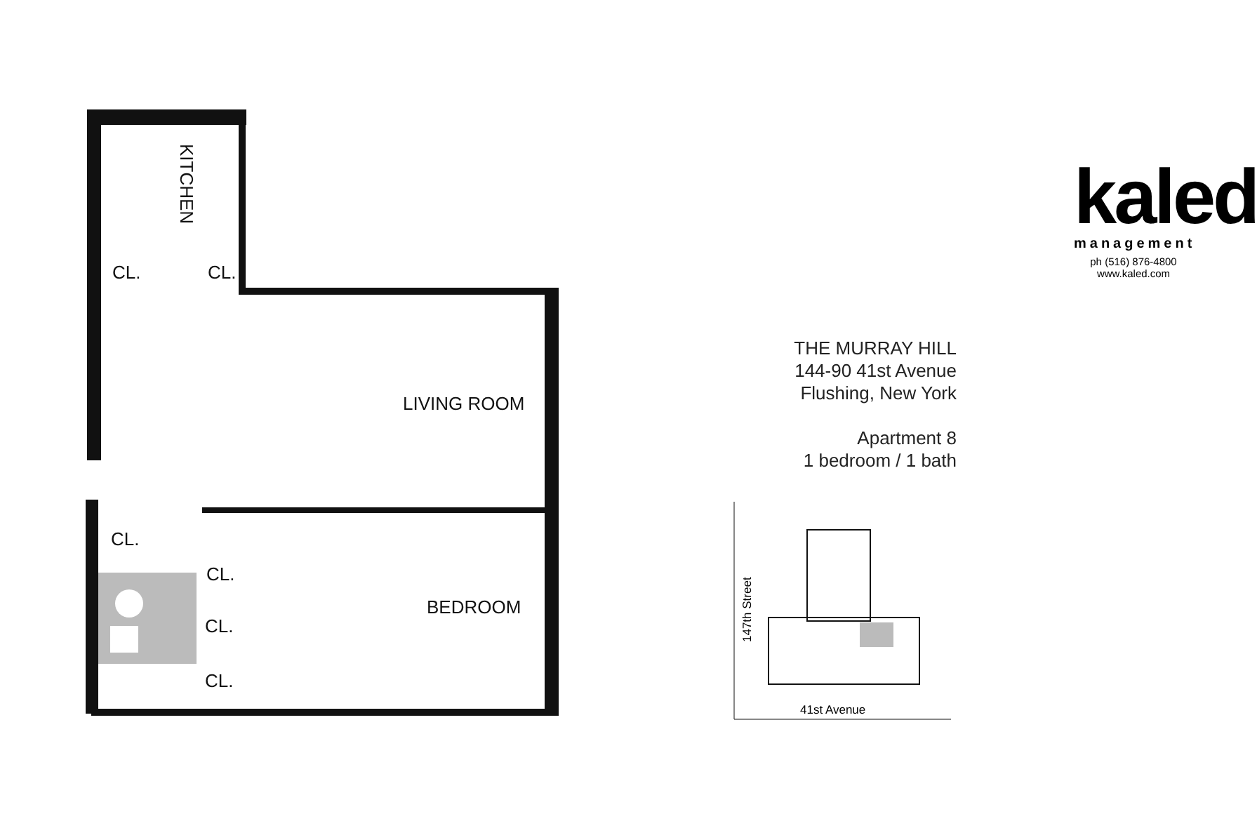KITCHEN
CL. CL.
LIVING ROOM
CL.
CL.
BEDROOM
CL.
CL.
kaled
management
ph (516) 876-4800
www.kaled.com
THE MURRAY HILL
144-90 41st Avenue
Flushing, New York
Apartment 8
1 bedroom / 1 bath
147th Street
41st Avenue